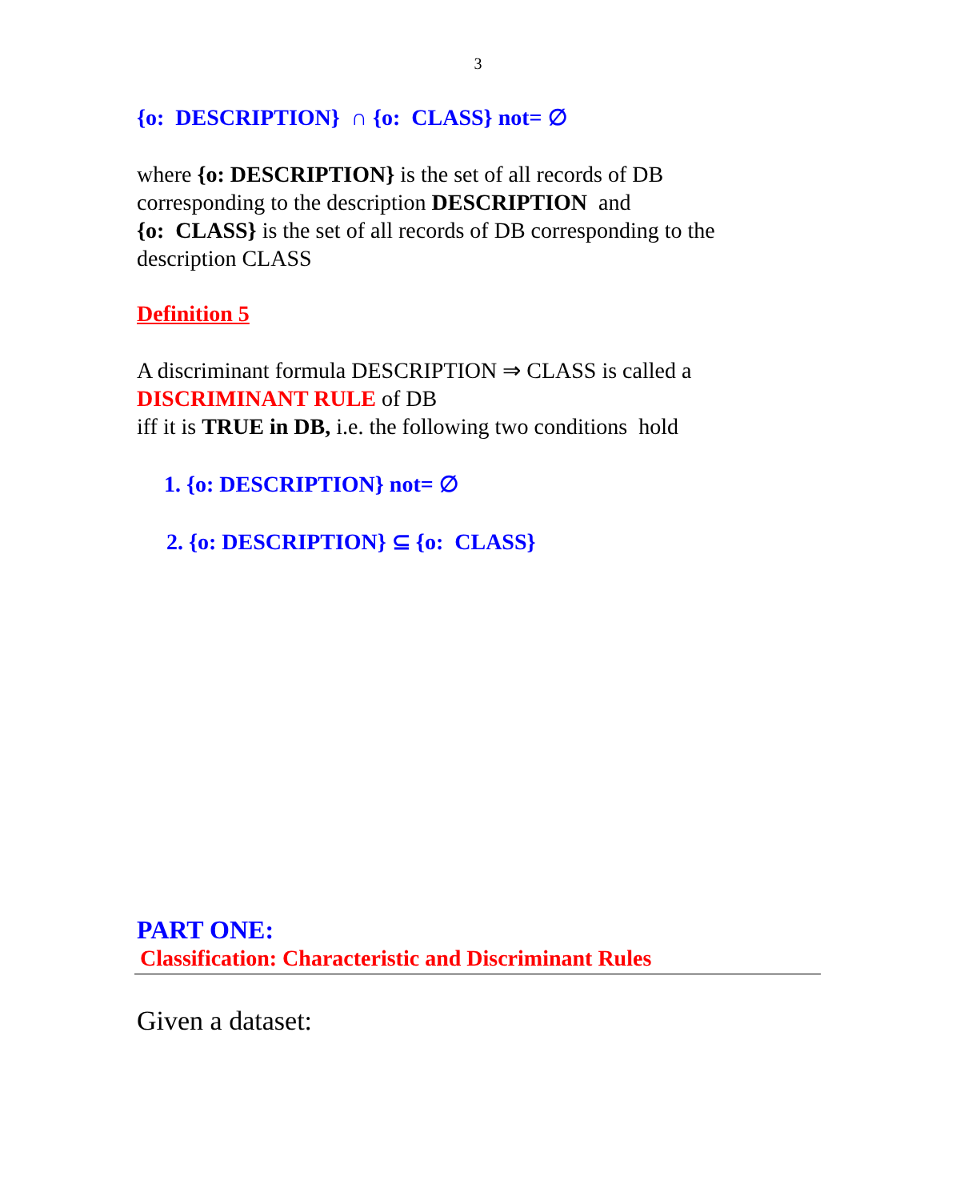3
{o: DESCRIPTION} ∩ {o: CLASS} not= ∅
where {o: DESCRIPTION} is the set of all records of DB
corresponding to the description DESCRIPTION and
{o: CLASS} is the set of all records of DB corresponding to the
description CLASS
Definition 5
A discriminant formula DESCRIPTION ⇒ CLASS is called a
DISCRIMINANT RULE of DB
iff it is TRUE in DB, i.e. the following two conditions hold
1. {o: DESCRIPTION} not= ∅
2. {o: DESCRIPTION} ⊆ {o: CLASS}
PART ONE:
Classification: Characteristic and Discriminant Rules
Given a dataset: